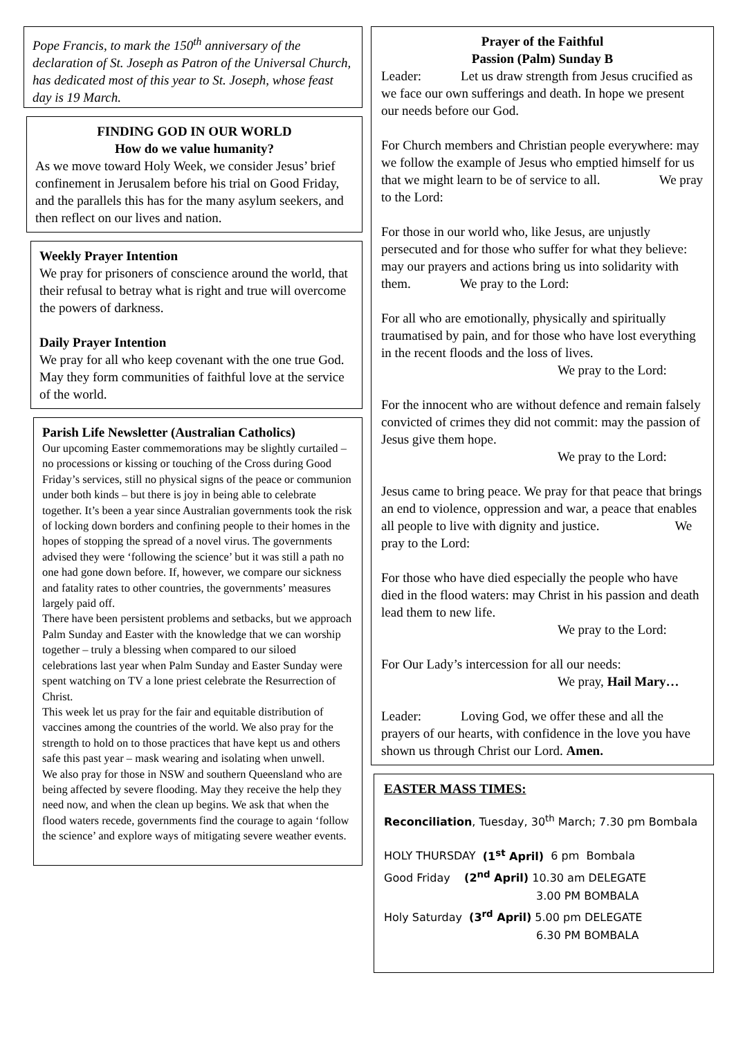Pope Francis, to mark the 150<sup>th</sup> anniversary of the declaration of St. Joseph as Patron of the Universal Church, has dedicated most of this year to St. Joseph, whose feast day is 19 March.
FINDING GOD IN OUR WORLD
How do we value humanity?
As we move toward Holy Week, we consider Jesus’ brief confinement in Jerusalem before his trial on Good Friday, and the parallels this has for the many asylum seekers, and then reflect on our lives and nation.
Weekly Prayer Intention
We pray for prisoners of conscience around the world, that their refusal to betray what is right and true will overcome the powers of darkness.
Daily Prayer Intention
We pray for all who keep covenant with the one true God. May they form communities of faithful love at the service of the world.
Parish Life Newsletter (Australian Catholics)
Our upcoming Easter commemorations may be slightly curtailed – no processions or kissing or touching of the Cross during Good Friday’s services, still no physical signs of the peace or communion under both kinds – but there is joy in being able to celebrate together. It’s been a year since Australian governments took the risk of locking down borders and confining people to their homes in the hopes of stopping the spread of a novel virus. The governments advised they were ‘following the science’ but it was still a path no one had gone down before. If, however, we compare our sickness and fatality rates to other countries, the governments’ measures largely paid off.
There have been persistent problems and setbacks, but we approach Palm Sunday and Easter with the knowledge that we can worship together – truly a blessing when compared to our siloed celebrations last year when Palm Sunday and Easter Sunday were spent watching on TV a lone priest celebrate the Resurrection of Christ.
This week let us pray for the fair and equitable distribution of vaccines among the countries of the world. We also pray for the strength to hold on to those practices that have kept us and others safe this past year – mask wearing and isolating when unwell.
We also pray for those in NSW and southern Queensland who are being affected by severe flooding. May they receive the help they need now, and when the clean up begins. We ask that when the flood waters recede, governments find the courage to again ‘follow the science’ and explore ways of mitigating severe weather events.
Prayer of the Faithful
Passion (Palm) Sunday B
Leader: Let us draw strength from Jesus crucified as we face our own sufferings and death. In hope we present our needs before our God.
For Church members and Christian people everywhere: may we follow the example of Jesus who emptied himself for us that we might learn to be of service to all. We pray to the Lord:
For those in our world who, like Jesus, are unjustly persecuted and for those who suffer for what they believe: may our prayers and actions bring us into solidarity with them. We pray to the Lord:
For all who are emotionally, physically and spiritually traumatised by pain, and for those who have lost everything in the recent floods and the loss of lives.
We pray to the Lord:
For the innocent who are without defence and remain falsely convicted of crimes they did not commit: may the passion of Jesus give them hope.
We pray to the Lord:
Jesus came to bring peace. We pray for that peace that brings an end to violence, oppression and war, a peace that enables all people to live with dignity and justice. We pray to the Lord:
For those who have died especially the people who have died in the flood waters: may Christ in his passion and death lead them to new life.
We pray to the Lord:
For Our Lady’s intercession for all our needs:
We pray, Hail Mary…
Leader: Loving God, we offer these and all the prayers of our hearts, with confidence in the love you have shown us through Christ our Lord. Amen.
EASTER MASS TIMES:
Reconciliation, Tuesday, 30<sup>th</sup> March; 7.30 pm Bombala
HOLY THURSDAY (1<sup>st</sup> April) 6 pm Bombala
Good Friday (2<sup>nd</sup> April) 10.30 am DELEGATE
3.00 PM BOMBALA
Holy Saturday (3<sup>rd</sup> April) 5.00 pm DELEGATE
6.30 PM BOMBALA